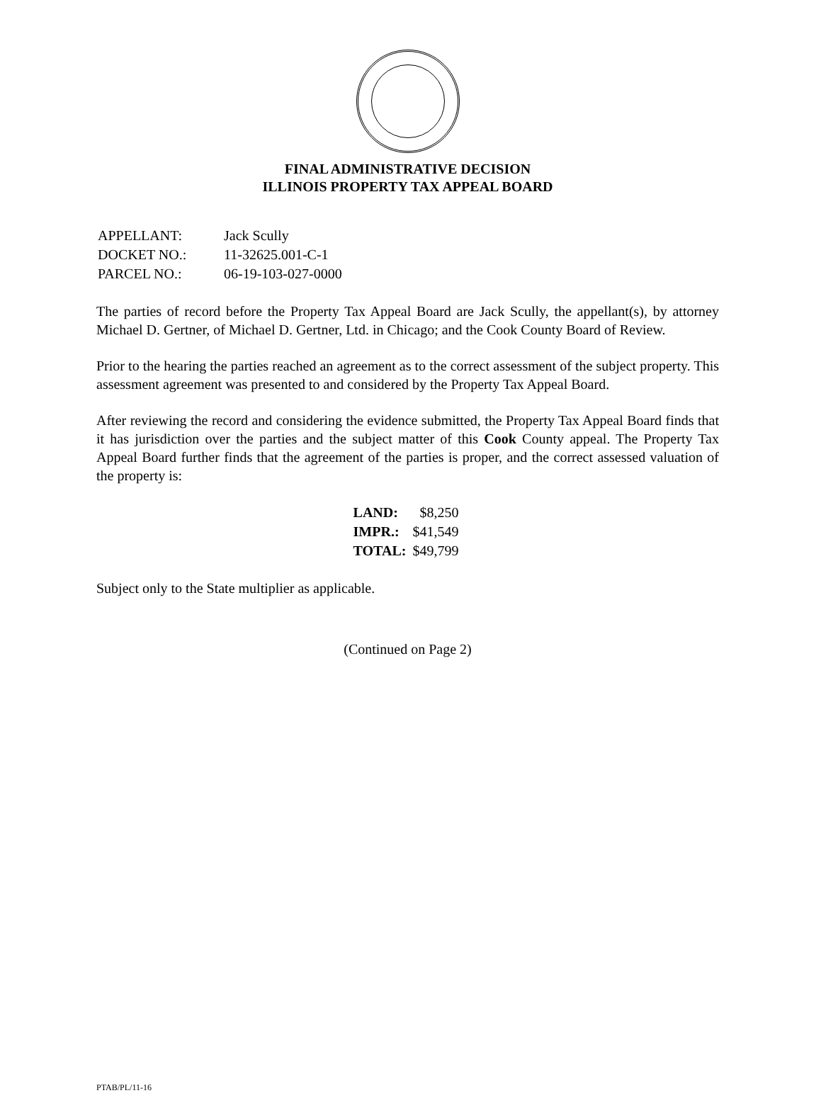FINAL ADMINISTRATIVE DECISION
ILLINOIS PROPERTY TAX APPEAL BOARD
| APPELLANT: | Jack Scully |
| DOCKET NO.: | 11-32625.001-C-1 |
| PARCEL NO.: | 06-19-103-027-0000 |
The parties of record before the Property Tax Appeal Board are Jack Scully, the appellant(s), by attorney Michael D. Gertner, of Michael D. Gertner, Ltd. in Chicago; and the Cook County Board of Review.
Prior to the hearing the parties reached an agreement as to the correct assessment of the subject property. This assessment agreement was presented to and considered by the Property Tax Appeal Board.
After reviewing the record and considering the evidence submitted, the Property Tax Appeal Board finds that it has jurisdiction over the parties and the subject matter of this Cook County appeal. The Property Tax Appeal Board further finds that the agreement of the parties is proper, and the correct assessed valuation of the property is:
| LAND: | $8,250 |
| IMPR.: | $41,549 |
| TOTAL: | $49,799 |
Subject only to the State multiplier as applicable.
(Continued on Page 2)
PTAB/PL/11-16